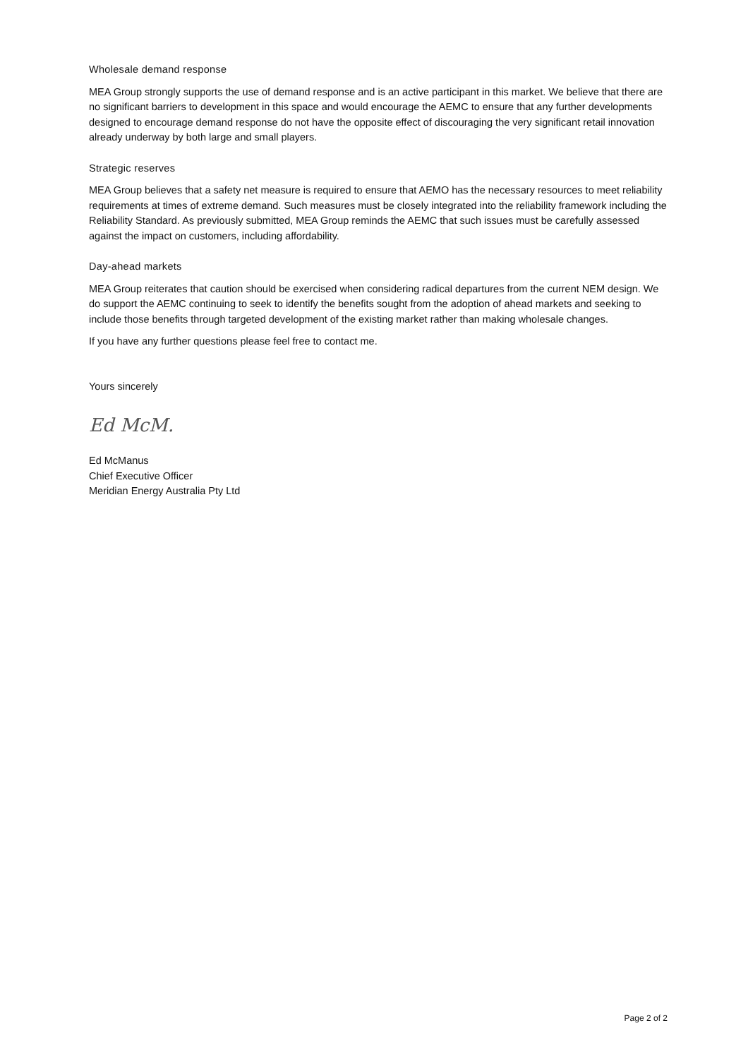Wholesale demand response
MEA Group strongly supports the use of demand response and is an active participant in this market. We believe that there are no significant barriers to development in this space and would encourage the AEMC to ensure that any further developments designed to encourage demand response do not have the opposite effect of discouraging the very significant retail innovation already underway by both large and small players.
Strategic reserves
MEA Group believes that a safety net measure is required to ensure that AEMO has the necessary resources to meet reliability requirements at times of extreme demand. Such measures must be closely integrated into the reliability framework including the Reliability Standard. As previously submitted, MEA Group reminds the AEMC that such issues must be carefully assessed against the impact on customers, including affordability.
Day-ahead markets
MEA Group reiterates that caution should be exercised when considering radical departures from the current NEM design. We do support the AEMC continuing to seek to identify the benefits sought from the adoption of ahead markets and seeking to include those benefits through targeted development of the existing market rather than making wholesale changes.
If you have any further questions please feel free to contact me.
Yours sincerely
Ed McM.
Ed McManus
Chief Executive Officer
Meridian Energy Australia Pty Ltd
Page 2 of 2